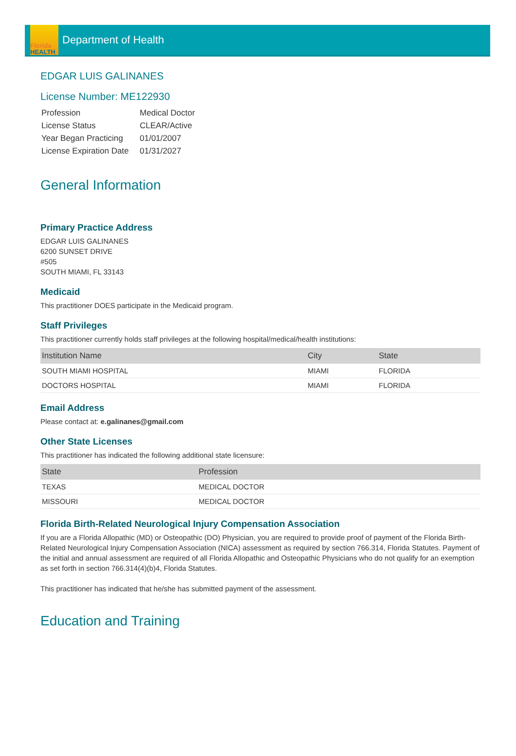Florida
HEALTH
Department of Health
EDGAR LUIS GALINANES
License Number: ME122930
| Profession | Medical Doctor |
| License Status | CLEAR/Active |
| Year Began Practicing | 01/01/2007 |
| License Expiration Date | 01/31/2027 |
General Information
Primary Practice Address
EDGAR LUIS GALINANES
6200 SUNSET DRIVE
#505
SOUTH MIAMI, FL 33143
Medicaid
This practitioner DOES participate in the Medicaid program.
Staff Privileges
This practitioner currently holds staff privileges at the following hospital/medical/health institutions:
| Institution Name | City | State |
| --- | --- | --- |
| SOUTH MIAMI HOSPITAL | MIAMI | FLORIDA |
| DOCTORS HOSPITAL | MIAMI | FLORIDA |
Email Address
Please contact at: e.galinanes@gmail.com
Other State Licenses
This practitioner has indicated the following additional state licensure:
| State | Profession |
| --- | --- |
| TEXAS | MEDICAL DOCTOR |
| MISSOURI | MEDICAL DOCTOR |
Florida Birth-Related Neurological Injury Compensation Association
If you are a Florida Allopathic (MD) or Osteopathic (DO) Physician, you are required to provide proof of payment of the Florida Birth-Related Neurological Injury Compensation Association (NICA) assessment as required by section 766.314, Florida Statutes. Payment of the initial and annual assessment are required of all Florida Allopathic and Osteopathic Physicians who do not qualify for an exemption as set forth in section 766.314(4)(b)4, Florida Statutes.
This practitioner has indicated that he/she has submitted payment of the assessment.
Education and Training